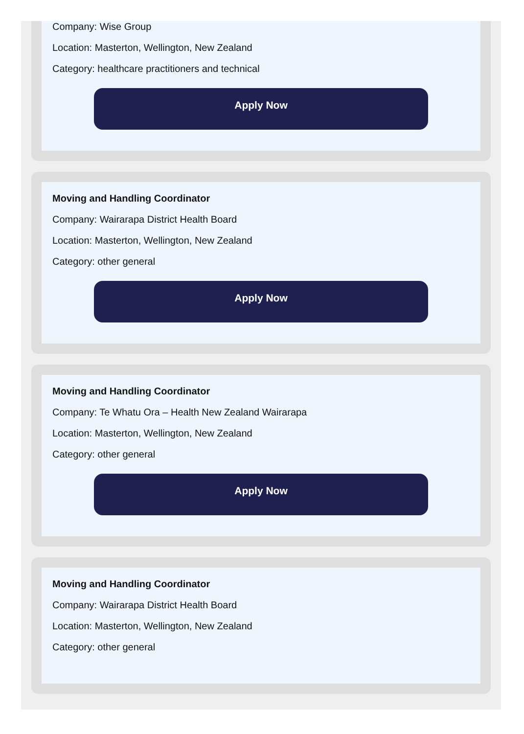Company: Wise Group
Location: Masterton, Wellington, New Zealand
Category: healthcare practitioners and technical
Apply Now
Moving and Handling Coordinator
Company: Wairarapa District Health Board
Location: Masterton, Wellington, New Zealand
Category: other general
Apply Now
Moving and Handling Coordinator
Company: Te Whatu Ora – Health New Zealand Wairarapa
Location: Masterton, Wellington, New Zealand
Category: other general
Apply Now
Moving and Handling Coordinator
Company: Wairarapa District Health Board
Location: Masterton, Wellington, New Zealand
Category: other general